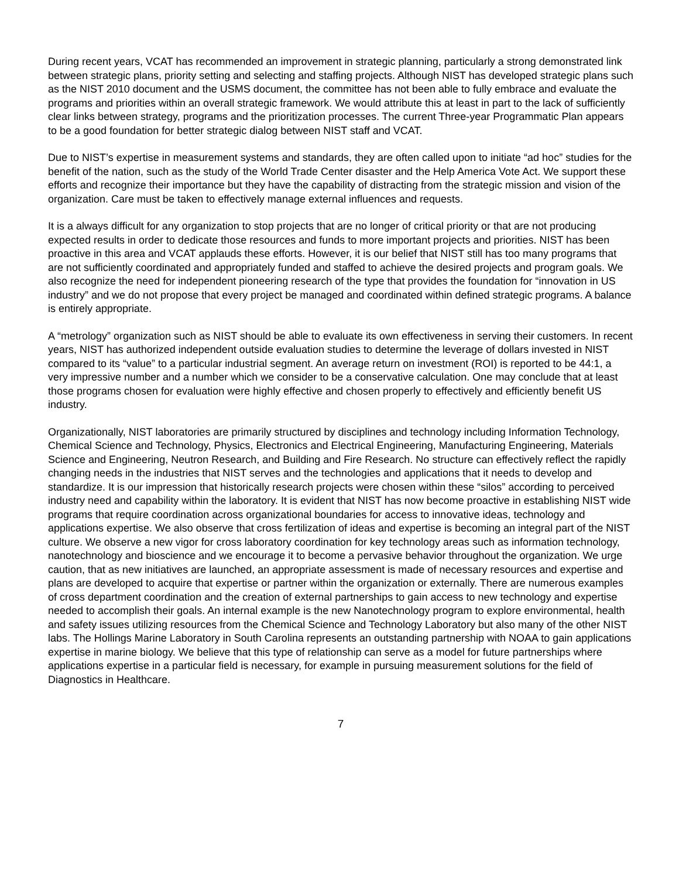During recent years, VCAT has recommended an improvement in strategic planning, particularly a strong demonstrated link between strategic plans, priority setting and selecting and staffing projects. Although NIST has developed strategic plans such as the NIST 2010 document and the USMS document, the committee has not been able to fully embrace and evaluate the programs and priorities within an overall strategic framework. We would attribute this at least in part to the lack of sufficiently clear links between strategy, programs and the prioritization processes. The current Three-year Programmatic Plan appears to be a good foundation for better strategic dialog between NIST staff and VCAT.
Due to NIST’s expertise in measurement systems and standards, they are often called upon to initiate “ad hoc” studies for the benefit of the nation, such as the study of the World Trade Center disaster and the Help America Vote Act. We support these efforts and recognize their importance but they have the capability of distracting from the strategic mission and vision of the organization. Care must be taken to effectively manage external influences and requests.
It is a always difficult for any organization to stop projects that are no longer of critical priority or that are not producing expected results in order to dedicate those resources and funds to more important projects and priorities. NIST has been proactive in this area and VCAT applauds these efforts. However, it is our belief that NIST still has too many programs that are not sufficiently coordinated and appropriately funded and staffed to achieve the desired projects and program goals. We also recognize the need for independent pioneering research of the type that provides the foundation for “innovation in US industry” and we do not propose that every project be managed and coordinated within defined strategic programs. A balance is entirely appropriate.
A “metrology” organization such as NIST should be able to evaluate its own effectiveness in serving their customers. In recent years, NIST has authorized independent outside evaluation studies to determine the leverage of dollars invested in NIST compared to its “value” to a particular industrial segment. An average return on investment (ROI) is reported to be 44:1, a very impressive number and a number which we consider to be a conservative calculation. One may conclude that at least those programs chosen for evaluation were highly effective and chosen properly to effectively and efficiently benefit US industry.
Organizationally, NIST laboratories are primarily structured by disciplines and technology including Information Technology, Chemical Science and Technology, Physics, Electronics and Electrical Engineering, Manufacturing Engineering, Materials Science and Engineering, Neutron Research, and Building and Fire Research. No structure can effectively reflect the rapidly changing needs in the industries that NIST serves and the technologies and applications that it needs to develop and standardize. It is our impression that historically research projects were chosen within these “silos” according to perceived industry need and capability within the laboratory. It is evident that NIST has now become proactive in establishing NIST wide programs that require coordination across organizational boundaries for access to innovative ideas, technology and applications expertise. We also observe that cross fertilization of ideas and expertise is becoming an integral part of the NIST culture. We observe a new vigor for cross laboratory coordination for key technology areas such as information technology, nanotechnology and bioscience and we encourage it to become a pervasive behavior throughout the organization. We urge caution, that as new initiatives are launched, an appropriate assessment is made of necessary resources and expertise and plans are developed to acquire that expertise or partner within the organization or externally. There are numerous examples of cross department coordination and the creation of external partnerships to gain access to new technology and expertise needed to accomplish their goals. An internal example is the new Nanotechnology program to explore environmental, health and safety issues utilizing resources from the Chemical Science and Technology Laboratory but also many of the other NIST labs. The Hollings Marine Laboratory in South Carolina represents an outstanding partnership with NOAA to gain applications expertise in marine biology. We believe that this type of relationship can serve as a model for future partnerships where applications expertise in a particular field is necessary, for example in pursuing measurement solutions for the field of Diagnostics in Healthcare.
7